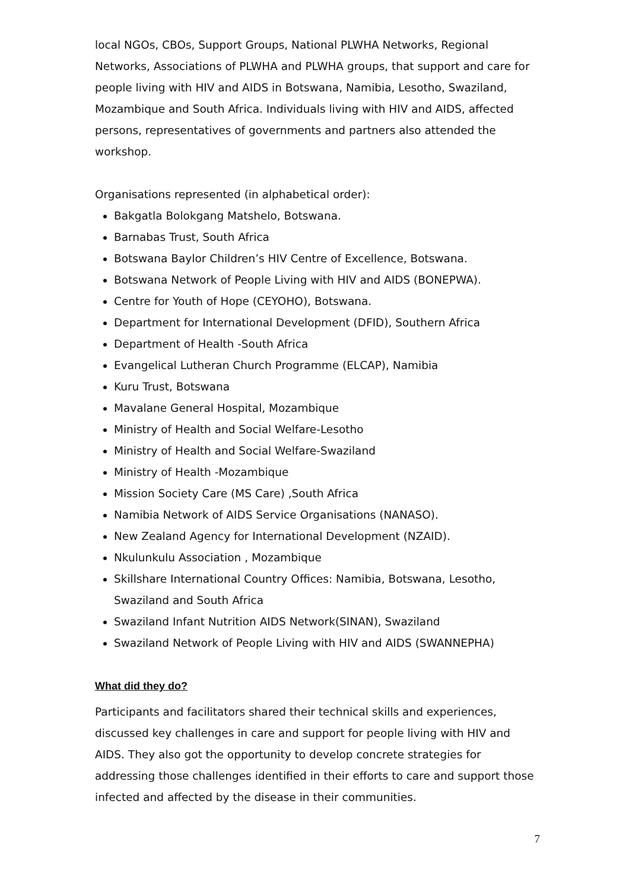local NGOs, CBOs, Support Groups, National PLWHA Networks, Regional Networks, Associations of PLWHA and PLWHA groups, that support and care for people living with HIV and AIDS in Botswana, Namibia, Lesotho, Swaziland, Mozambique and South Africa. Individuals living with HIV and AIDS, affected persons, representatives of governments and partners also attended the workshop.
Organisations represented (in alphabetical order):
Bakgatla Bolokgang Matshelo, Botswana.
Barnabas Trust, South Africa
Botswana Baylor Children’s HIV Centre of Excellence, Botswana.
Botswana Network of People Living with HIV and AIDS (BONEPWA).
Centre for Youth of Hope (CEYOHO), Botswana.
Department for International Development (DFID), Southern Africa
Department of Health -South Africa
Evangelical Lutheran Church Programme (ELCAP), Namibia
Kuru Trust, Botswana
Mavalane General Hospital, Mozambique
Ministry of Health and Social Welfare-Lesotho
Ministry of Health and Social Welfare-Swaziland
Ministry of Health -Mozambique
Mission Society Care (MS Care) ,South Africa
Namibia Network of AIDS Service Organisations (NANASO).
New Zealand Agency for International Development (NZAID).
Nkulunkulu Association , Mozambique
Skillshare International Country Offices: Namibia, Botswana, Lesotho, Swaziland and South Africa
Swaziland Infant Nutrition AIDS Network(SINAN), Swaziland
Swaziland Network of People Living with HIV and AIDS (SWANNEPHA)
What did they do?
Participants and facilitators shared their technical skills and experiences, discussed key challenges in care and support for people living with HIV and AIDS. They also got the opportunity to develop concrete strategies for addressing those challenges identified in their efforts to care and support those infected and affected by the disease in their communities.
7